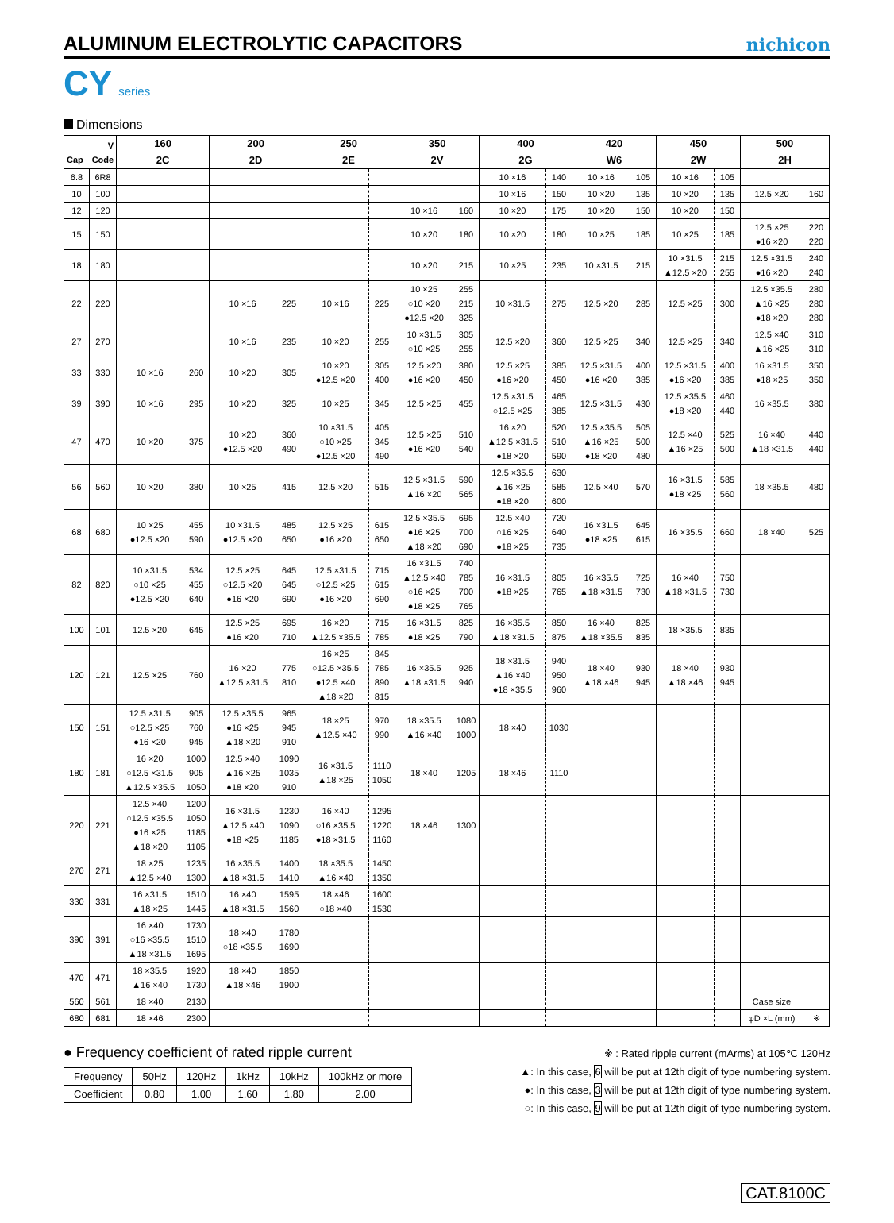ALUMINUM ELECTROLYTIC CAPACITORS
nichicon
CY series
Dimensions
| V Cap Code | | 160 | | 200 | | 250 | | 350 | | 400 | | 420 | | 450 | | 500 | |
| --- | --- | --- | --- | --- | --- | --- | --- | --- | --- | --- | --- | --- | --- | --- | --- | --- | --- |
| | | 2C | | 2D | | 2E | | 2V | | 2G | | W6 | | 2W | | 2H | |
| 6.8 | 6R8 | | | | | | | | | 10 ×16 | 140 | 10 ×16 | 105 | 10 ×16 | 105 | | |
| 10 | 100 | | | | | | | | | 10 ×16 | 150 | 10 ×20 | 135 | 10 ×20 | 135 | 12.5 ×20 | 160 |
| 12 | 120 | | | | | | | 10 ×16 | 160 | 10 ×20 | 175 | 10 ×20 | 150 | 10 ×20 | 150 | | |
| 15 | 150 | | | | | | | 10 ×20 | 180 | 10 ×20 | 180 | 10 ×25 | 185 | 10 ×25 | 185 | 12.5 ×25 ●16 ×20 | 220 220 |
| 18 | 180 | | | | | | | 10 ×20 | 215 | 10 ×25 | 235 | 10 ×31.5 | 215 | 10 ×31.5 ▲12.5 ×20 | 215 255 | 12.5 ×31.5 ●16 ×20 | 240 240 |
| 22 | 220 | | | 10 ×16 | 225 | 10 ×16 | 225 | 10 ×25 ○10 ×20 ●12.5 ×20 | 255 215 325 | 10 ×31.5 | 275 | 12.5 ×20 | 285 | 12.5 ×25 | 300 | 12.5 ×35.5 ▲16 ×25 ●18 ×20 | 280 280 280 |
| 27 | 270 | | | 10 ×16 | 235 | 10 ×20 | 255 | 10 ×31.5 ○10 ×25 | 305 255 | 12.5 ×20 | 360 | 12.5 ×25 | 340 | 12.5 ×25 | 340 | 12.5 ×40 ▲16 ×25 | 310 310 |
| 33 | 330 | 10 ×16 | 260 | 10 ×20 | 305 | 10 ×20 ●12.5 ×20 | 305 400 | 12.5 ×20 ●16 ×20 | 380 450 | 12.5 ×25 ●16 ×20 | 385 450 | 12.5 ×31.5 ●16 ×20 | 400 385 | 12.5 ×31.5 ●16 ×20 | 400 385 | 16 ×31.5 ●18 ×25 | 350 350 |
| 39 | 390 | 10 ×16 | 295 | 10 ×20 | 325 | 10 ×25 | 345 | 12.5 ×25 | 455 | 12.5 ×31.5 ○12.5 ×25 | 465 385 | 12.5 ×31.5 | 430 | 12.5 ×35.5 ●18 ×20 | 460 440 | 16 ×35.5 | 380 |
| 47 | 470 | 10 ×20 | 375 | 10 ×20 ●12.5 ×20 | 360 490 | 10 ×31.5 ○10 ×25 ●12.5 ×20 | 405 345 490 | 12.5 ×25 ●16 ×20 | 510 540 | 16 ×20 ▲12.5 ×31.5 ●18 ×20 | 520 510 590 | 12.5 ×35.5 ▲16 ×25 ●18 ×20 | 505 500 480 | 12.5 ×40 ▲16 ×25 | 525 500 | 16 ×40 ▲18 ×31.5 | 440 440 |
| 56 | 560 | 10 ×20 | 380 | 10 ×25 | 415 | 12.5 ×20 | 515 | 12.5 ×31.5 ▲16 ×20 | 590 565 | 12.5 ×35.5 ▲16 ×25 ●18 ×20 | 630 585 600 | 12.5 ×40 | 570 | 16 ×31.5 ●18 ×25 | 585 560 | 18 ×35.5 | 480 |
| 68 | 680 | 10 ×25 ●12.5 ×20 | 455 590 | 10 ×31.5 ●12.5 ×20 | 485 650 | 12.5 ×25 ●16 ×20 | 615 650 | 12.5 ×35.5 ●16 ×25 ▲18 ×20 | 695 700 690 | 12.5 ×40 ○16 ×25 ●18 ×25 | 720 640 735 | 16 ×31.5 ●18 ×25 | 645 615 | 16 ×35.5 | 660 | 18 ×40 | 525 |
| 82 | 820 | 10 ×31.5 ○10 ×25 ●12.5 ×20 | 534 455 640 | 12.5 ×25 ○12.5 ×20 ●16 ×20 | 645 645 690 | 12.5 ×31.5 ○12.5 ×25 ●16 ×20 | 715 615 690 | 16 ×31.5 ▲12.5 ×40 ○16 ×25 ●18 ×25 | 740 785 700 765 | 16 ×31.5 ●18 ×25 | 805 765 | 16 ×35.5 ▲18 ×31.5 | 725 730 | 16 ×40 ▲18 ×31.5 | 750 730 | | |
| 100 | 101 | 12.5 ×20 | 645 | 12.5 ×25 ●16 ×20 | 695 710 | 16 ×20 ▲12.5 ×35.5 | 715 785 | 16 ×31.5 ●18 ×25 | 825 790 | 16 ×35.5 ▲18 ×31.5 | 850 875 | 16 ×40 ▲18 ×35.5 | 825 835 | 18 ×35.5 | 835 | | |
| 120 | 121 | 12.5 ×25 | 760 | 16 ×20 ▲12.5 ×31.5 | 775 810 | 16 ×25 ○12.5 ×35.5 ●12.5 ×40 ▲18 ×20 | 845 785 890 815 | 16 ×35.5 ▲18 ×31.5 | 925 940 | 18 ×31.5 ▲16 ×40 ●18 ×35.5 | 940 950 960 | 18 ×40 ▲18 ×46 | 930 945 | 18 ×40 ▲18 ×46 | 930 945 | | |
| 150 | 151 | 12.5 ×31.5 ○12.5 ×25 ●16 ×20 | 905 760 945 | 12.5 ×35.5 ●16 ×25 ▲18 ×20 | 965 945 910 | 18 ×25 ▲12.5 ×40 | 970 990 | 18 ×35.5 ▲16 ×40 | 1080 1000 | 18 ×40 | 1030 | | | | | | |
| 180 | 181 | 16 ×20 ○12.5 ×31.5 ▲12.5 ×35.5 | 1000 905 1050 | 12.5 ×40 ▲16 ×25 ●18 ×20 | 1090 1035 910 | 16 ×31.5 ▲18 ×25 | 1110 1050 | 18 ×40 | 1205 | 18 ×46 | 1110 | | | | | | |
| 220 | 221 | 12.5 ×40 ○12.5 ×35.5 ●16 ×25 ▲18 ×20 | 1200 1050 1185 1105 | 16 ×31.5 ▲12.5 ×40 ●18 ×25 | 1230 1090 1185 | 16 ×40 ○16 ×35.5 ●18 ×31.5 | 1295 1220 1160 | 18 ×46 | 1300 | | | | | | | | |
| 270 | 271 | 18 ×25 ▲12.5 ×40 | 1235 1300 | 16 ×35.5 ▲18 ×31.5 | 1400 1410 | 18 ×35.5 ▲16 ×40 | 1450 1350 | | | | | | | | | | |
| 330 | 331 | 16 ×31.5 ▲18 ×25 | 1510 1445 | 16 ×40 ▲18 ×31.5 | 1595 1560 | 18 ×46 ○18 ×40 | 1600 1530 | | | | | | | | | | |
| 390 | 391 | 16 ×40 ○16 ×35.5 ▲18 ×31.5 | 1730 1510 1695 | 18 ×40 ○18 ×35.5 | 1780 1690 | | | | | | | | | | | | |
| 470 | 471 | 18 ×35.5 ▲16 ×40 | 1920 1730 | 18 ×40 ▲18 ×46 | 1850 1900 | | | | | | | | | | | | |
| 560 | 561 | 18 ×40 | 2130 | | | | | | | | | | | | | Case size | |
| 680 | 681 | 18 ×46 | 2300 | | | | | | | | | | | | | φD ×L (mm) | ※ |
● Frequency coefficient of rated ripple current
| Frequency | 50Hz | 120Hz | 1kHz | 10kHz | 100kHz or more |
| Coefficient | 0.80 | 1.00 | 1.60 | 1.80 | 2.00 |
※ : Rated ripple current (mArms) at 105℃ 120Hz
▲: In this case, 6 will be put at 12th digit of type numbering system.
●: In this case, 3 will be put at 12th digit of type numbering system.
○: In this case, 9 will be put at 12th digit of type numbering system.
CAT.8100C